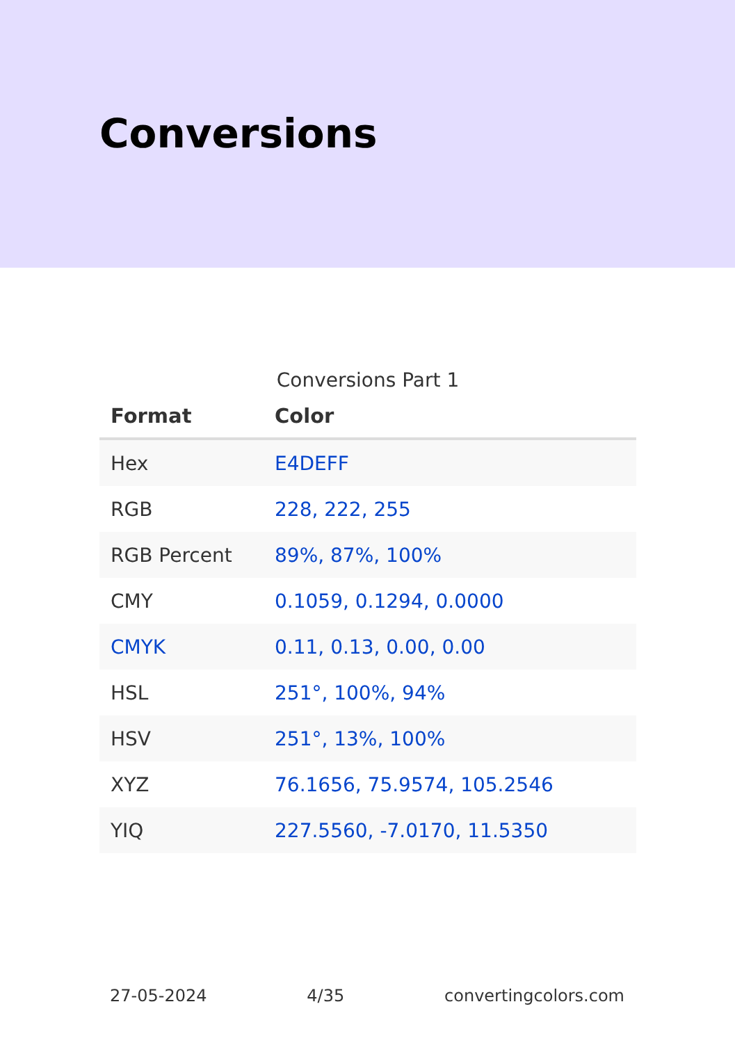Conversions
Conversions Part 1
| Format | Color |
| --- | --- |
| Hex | E4DEFF |
| RGB | 228, 222, 255 |
| RGB Percent | 89%, 87%, 100% |
| CMY | 0.1059, 0.1294, 0.0000 |
| CMYK | 0.11, 0.13, 0.00, 0.00 |
| HSL | 251°, 100%, 94% |
| HSV | 251°, 13%, 100% |
| XYZ | 76.1656, 75.9574, 105.2546 |
| YIQ | 227.5560, -7.0170, 11.5350 |
27-05-2024 4/35 convertingcolors.com